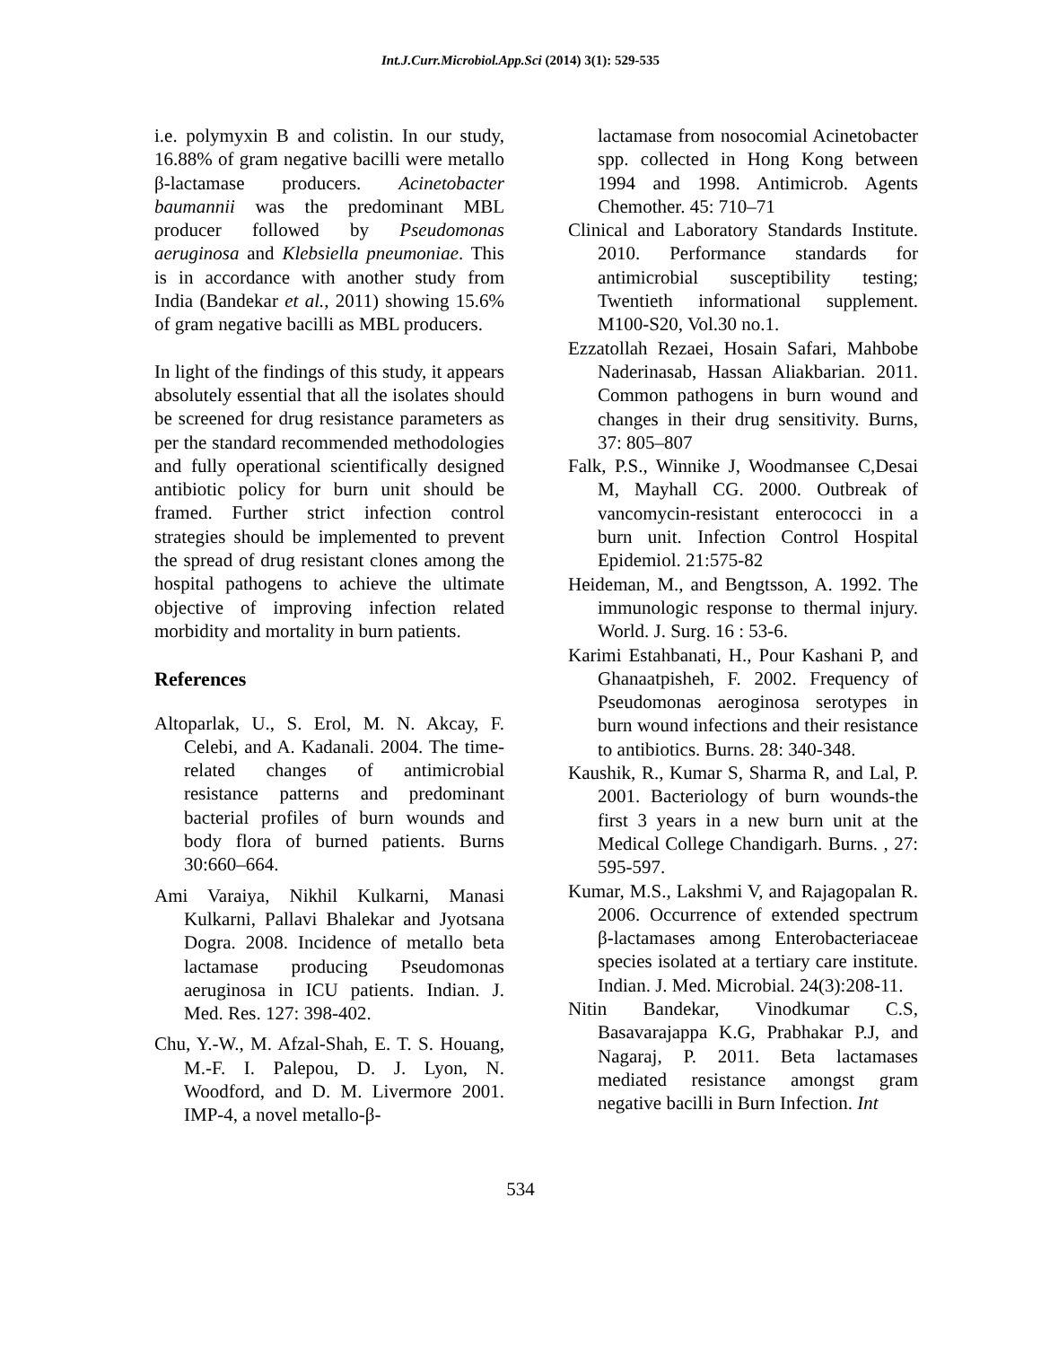Int.J.Curr.Microbiol.App.Sci (2014) 3(1): 529-535
i.e. polymyxin B and colistin. In our study, 16.88% of gram negative bacilli were metallo β-lactamase producers. Acinetobacter baumannii was the predominant MBL producer followed by Pseudomonas aeruginosa and Klebsiella pneumoniae. This is in accordance with another study from India (Bandekar et al., 2011) showing 15.6% of gram negative bacilli as MBL producers.
In light of the findings of this study, it appears absolutely essential that all the isolates should be screened for drug resistance parameters as per the standard recommended methodologies and fully operational scientifically designed antibiotic policy for burn unit should be framed. Further strict infection control strategies should be implemented to prevent the spread of drug resistant clones among the hospital pathogens to achieve the ultimate objective of improving infection related morbidity and mortality in burn patients.
References
Altoparlak, U., S. Erol, M. N. Akcay, F. Celebi, and A. Kadanali. 2004. The time-related changes of antimicrobial resistance patterns and predominant bacterial profiles of burn wounds and body flora of burned patients. Burns 30:660–664.
Ami Varaiya, Nikhil Kulkarni, Manasi Kulkarni, Pallavi Bhalekar and Jyotsana Dogra. 2008. Incidence of metallo beta lactamase producing Pseudomonas aeruginosa in ICU patients. Indian. J. Med. Res. 127: 398-402.
Chu, Y.-W., M. Afzal-Shah, E. T. S. Houang, M.-F. I. Palepou, D. J. Lyon, N. Woodford, and D. M. Livermore 2001. IMP-4, a novel metallo-β-
lactamase from nosocomial Acinetobacter spp. collected in Hong Kong between 1994 and 1998. Antimicrob. Agents Chemother. 45: 710–71
Clinical and Laboratory Standards Institute. 2010. Performance standards for antimicrobial susceptibility testing; Twentieth informational supplement. M100-S20, Vol.30 no.1.
Ezzatollah Rezaei, Hosain Safari, Mahbobe Naderinasab, Hassan Aliakbarian. 2011. Common pathogens in burn wound and changes in their drug sensitivity. Burns, 37: 805–807
Falk, P.S., Winnike J, Woodmansee C,Desai M, Mayhall CG. 2000. Outbreak of vancomycin-resistant enterococci in a burn unit. Infection Control Hospital Epidemiol. 21:575-82
Heideman, M., and Bengtsson, A. 1992. The immunologic response to thermal injury. World. J. Surg. 16 : 53-6.
Karimi Estahbanati, H., Pour Kashani P, and Ghanaatpisheh, F. 2002. Frequency of Pseudomonas aeroginosa serotypes in burn wound infections and their resistance to antibiotics. Burns. 28: 340-348.
Kaushik, R., Kumar S, Sharma R, and Lal, P. 2001. Bacteriology of burn wounds-the first 3 years in a new burn unit at the Medical College Chandigarh. Burns. , 27: 595-597.
Kumar, M.S., Lakshmi V, and Rajagopalan R. 2006. Occurrence of extended spectrum β-lactamases among Enterobacteriaceae species isolated at a tertiary care institute. Indian. J. Med. Microbial. 24(3):208-11.
Nitin Bandekar, Vinodkumar C.S, Basavarajappa K.G, Prabhakar P.J, and Nagaraj, P. 2011. Beta lactamases mediated resistance amongst gram negative bacilli in Burn Infection. Int
534